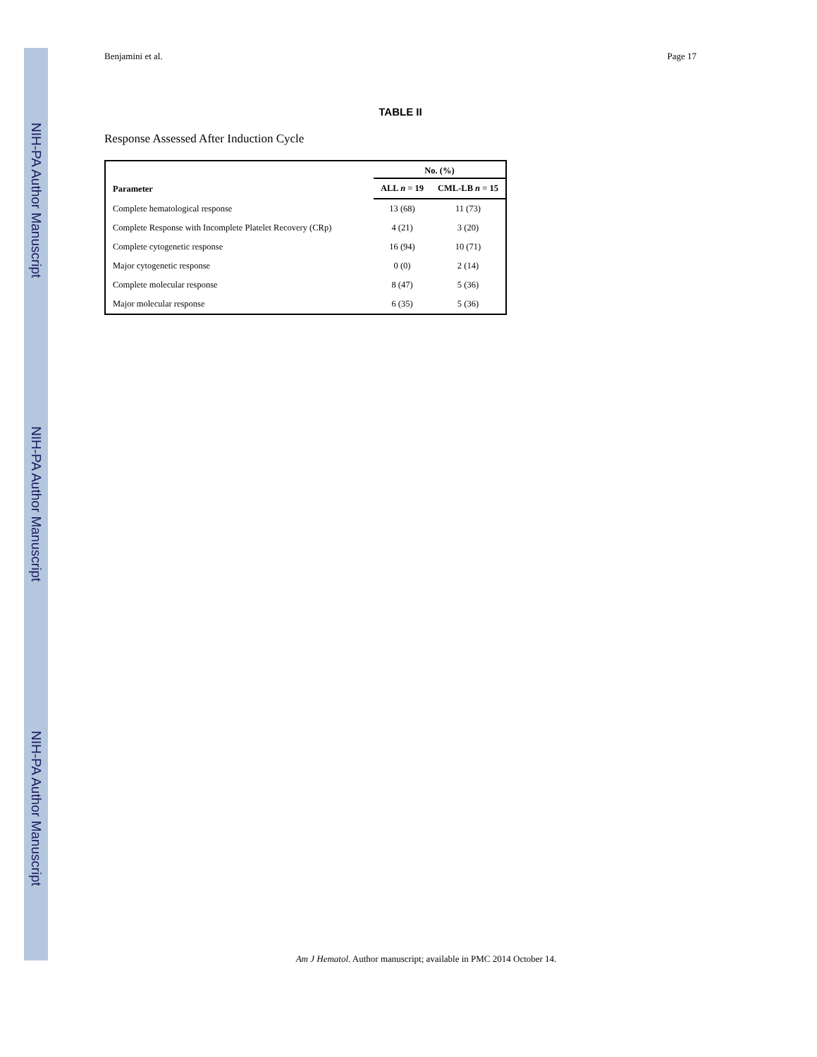NIH-PA Author Manuscript
NIH-PA Author Manuscript
NIH-PA Author Manuscript
Benjamini et al. Page 17
TABLE II
Response Assessed After Induction Cycle
| Parameter | No. (%) | |
| --- | --- | --- |
| | ALL n = 19 | CML-LB n = 15 |
| Complete hematological response | 13 (68) | 11 (73) |
| Complete Response with Incomplete Platelet Recovery (CRp) | 4 (21) | 3 (20) |
| Complete cytogenetic response | 16 (94) | 10 (71) |
| Major cytogenetic response | 0 (0) | 2 (14) |
| Complete molecular response | 8 (47) | 5 (36) |
| Major molecular response | 6 (35) | 5 (36) |
Am J Hematol. Author manuscript; available in PMC 2014 October 14.